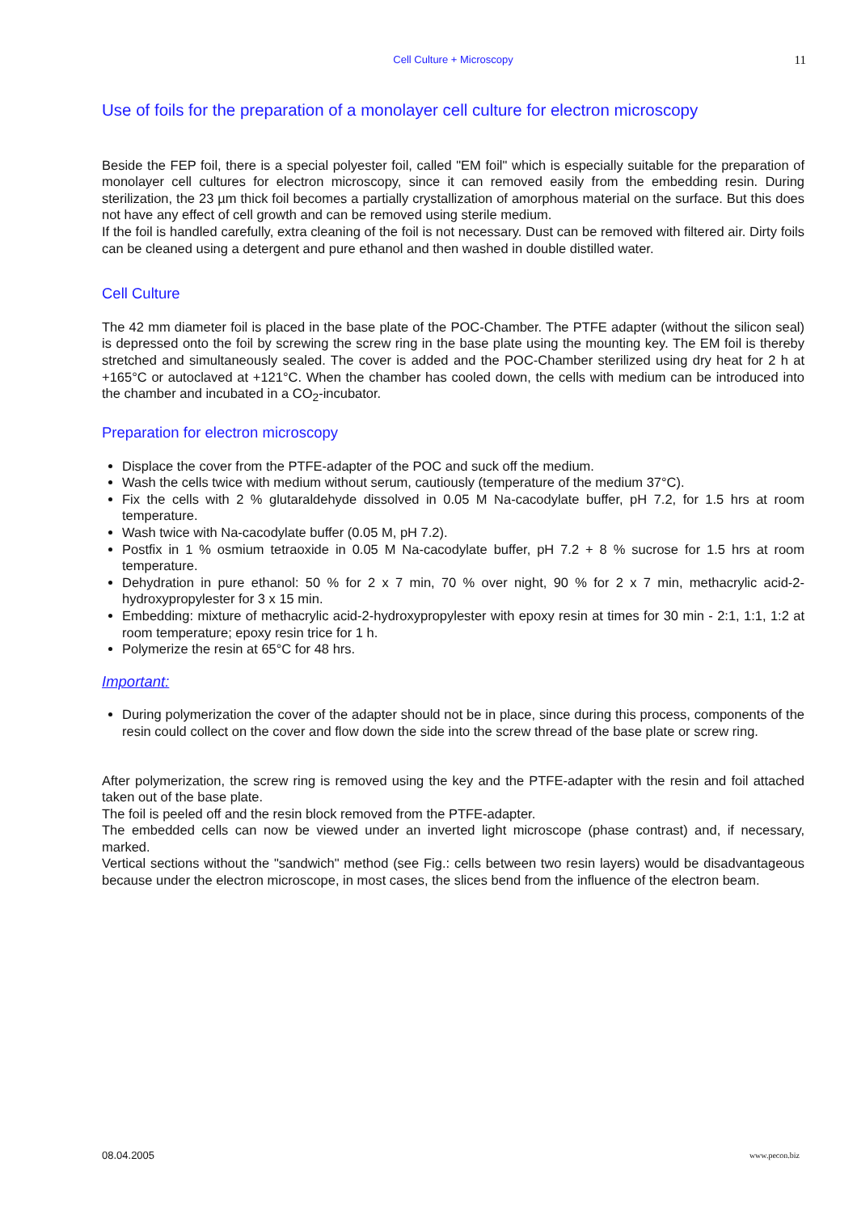Cell Culture + Microscopy
11
Use of foils for the preparation of a monolayer cell culture for electron microscopy
Beside the FEP foil, there is a special polyester foil, called "EM foil" which is especially suitable for the preparation of monolayer cell cultures for electron microscopy, since it can removed easily from the embedding resin. During sterilization, the 23 µm thick foil becomes a partially crystallization of amorphous material on the surface. But this does not have any effect of cell growth and can be removed using sterile medium.
If the foil is handled carefully, extra cleaning of the foil is not necessary. Dust can be removed with filtered air. Dirty foils can be cleaned using a detergent and pure ethanol and then washed in double distilled water.
Cell Culture
The 42 mm diameter foil is placed in the base plate of the POC-Chamber. The PTFE adapter (without the silicon seal) is depressed onto the foil by screwing the screw ring in the base plate using the mounting key. The EM foil is thereby stretched and simultaneously sealed. The cover is added and the POC-Chamber sterilized using dry heat for 2 h at +165°C or autoclaved at +121°C. When the chamber has cooled down, the cells with medium can be introduced into the chamber and incubated in a CO<sub>2</sub>-incubator.
Preparation for electron microscopy
Displace the cover from the PTFE-adapter of the POC and suck off the medium.
Wash the cells twice with medium without serum, cautiously (temperature of the medium 37°C).
Fix the cells with 2 % glutaraldehyde dissolved in 0.05 M Na-cacodylate buffer, pH 7.2, for 1.5 hrs at room temperature.
Wash twice with Na-cacodylate buffer (0.05 M, pH 7.2).
Postfix in 1 % osmium tetraoxide in 0.05 M Na-cacodylate buffer, pH 7.2 + 8 % sucrose for 1.5 hrs at room temperature.
Dehydration in pure ethanol: 50 % for 2 x 7 min, 70 % over night, 90 % for 2 x 7 min, methacrylic acid-2-hydroxypropylester for 3 x 15 min.
Embedding: mixture of methacrylic acid-2-hydroxypropylester with epoxy resin at times for 30 min - 2:1, 1:1, 1:2 at room temperature; epoxy resin trice for 1 h.
Polymerize the resin at 65°C for 48 hrs.
Important:
During polymerization the cover of the adapter should not be in place, since during this process, components of the resin could collect on the cover and flow down the side into the screw thread of the base plate or screw ring.
After polymerization, the screw ring is removed using the key and the PTFE-adapter with the resin and foil attached taken out of the base plate.
The foil is peeled off and the resin block removed from the PTFE-adapter.
The embedded cells can now be viewed under an inverted light microscope (phase contrast) and, if necessary, marked.
Vertical sections without the "sandwich" method (see Fig.: cells between two resin layers) would be disadvantageous because under the electron microscope, in most cases, the slices bend from the influence of the electron beam.
08.04.2005 www.pecon.biz